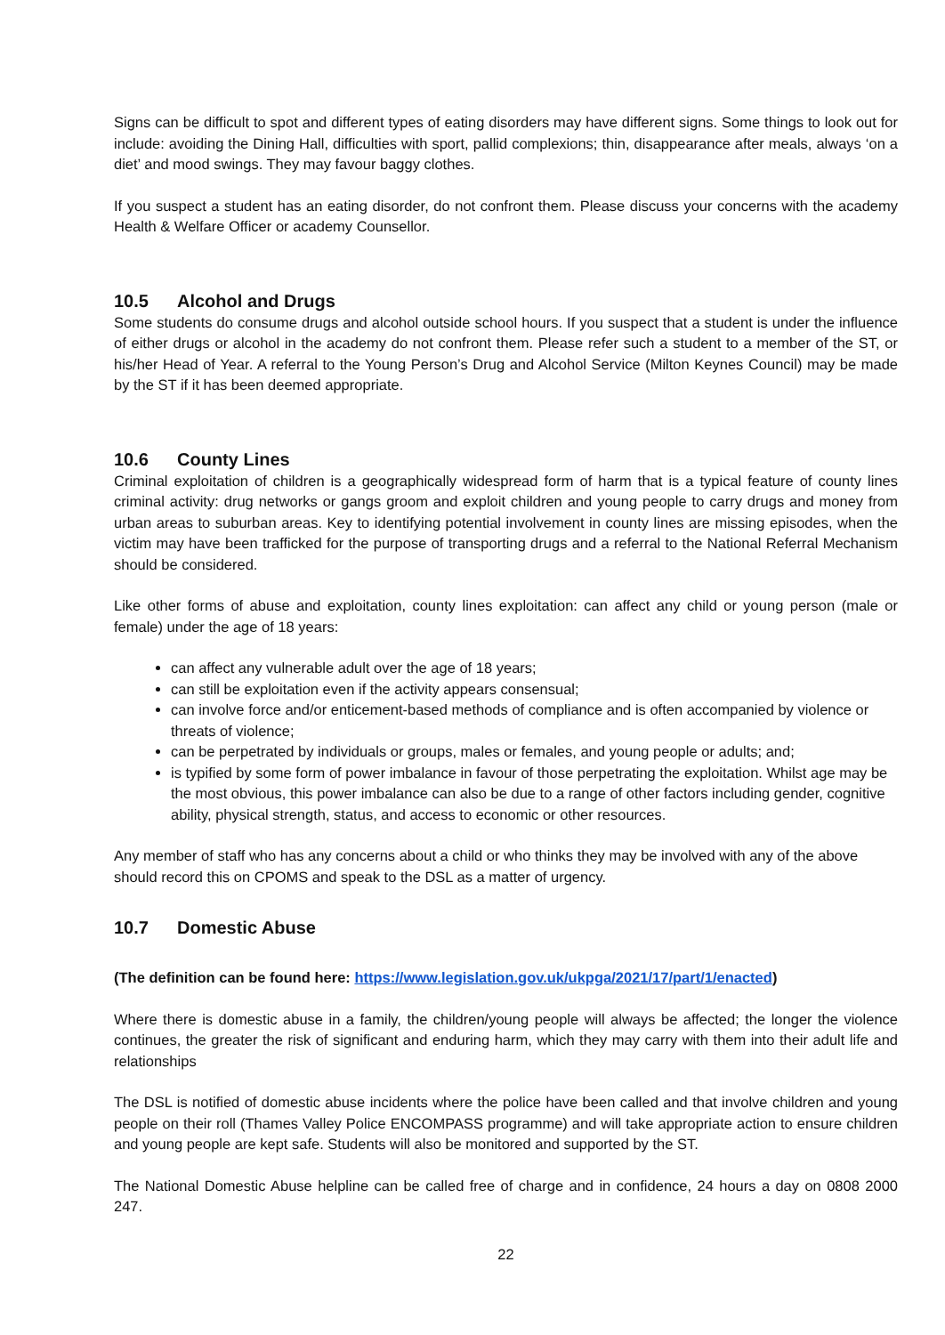Signs can be difficult to spot and different types of eating disorders may have different signs. Some things to look out for include: avoiding the Dining Hall, difficulties with sport, pallid complexions; thin, disappearance after meals, always ‘on a diet’ and mood swings. They may favour baggy clothes.
If you suspect a student has an eating disorder, do not confront them. Please discuss your concerns with the academy Health & Welfare Officer or academy Counsellor.
10.5 Alcohol and Drugs
Some students do consume drugs and alcohol outside school hours. If you suspect that a student is under the influence of either drugs or alcohol in the academy do not confront them. Please refer such a student to a member of the ST, or his/her Head of Year. A referral to the Young Person’s Drug and Alcohol Service (Milton Keynes Council) may be made by the ST if it has been deemed appropriate.
10.6 County Lines
Criminal exploitation of children is a geographically widespread form of harm that is a typical feature of county lines criminal activity: drug networks or gangs groom and exploit children and young people to carry drugs and money from urban areas to suburban areas. Key to identifying potential involvement in county lines are missing episodes, when the victim may have been trafficked for the purpose of transporting drugs and a referral to the National Referral Mechanism should be considered.
Like other forms of abuse and exploitation, county lines exploitation: can affect any child or young person (male or female) under the age of 18 years:
can affect any vulnerable adult over the age of 18 years;
can still be exploitation even if the activity appears consensual;
can involve force and/or enticement-based methods of compliance and is often accompanied by violence or threats of violence;
can be perpetrated by individuals or groups, males or females, and young people or adults; and;
is typified by some form of power imbalance in favour of those perpetrating the exploitation. Whilst age may be the most obvious, this power imbalance can also be due to a range of other factors including gender, cognitive ability, physical strength, status, and access to economic or other resources.
Any member of staff who has any concerns about a child or who thinks they may be involved with any of the above should record this on CPOMS and speak to the DSL as a matter of urgency.
10.7 Domestic Abuse
(The definition can be found here: https://www.legislation.gov.uk/ukpga/2021/17/part/1/enacted)
Where there is domestic abuse in a family, the children/young people will always be affected; the longer the violence continues, the greater the risk of significant and enduring harm, which they may carry with them into their adult life and relationships
The DSL is notified of domestic abuse incidents where the police have been called and that involve children and young people on their roll (Thames Valley Police ENCOMPASS programme) and will take appropriate action to ensure children and young people are kept safe. Students will also be monitored and supported by the ST.
The National Domestic Abuse helpline can be called free of charge and in confidence, 24 hours a day on 0808 2000 247.
22